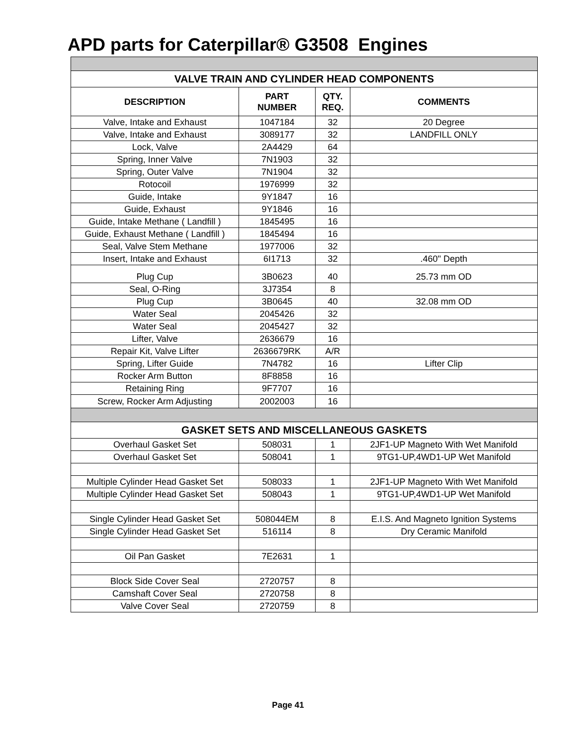APD parts for Caterpillar® G3508 Engines
| VALVE TRAIN AND CYLINDER HEAD COMPONENTS | | | |
| --- | --- | --- | --- |
| DESCRIPTION | PART NUMBER | QTY. REQ. | COMMENTS |
| Valve, Intake and Exhaust | 1047184 | 32 | 20 Degree |
| Valve, Intake and Exhaust | 3089177 | 32 | LANDFILL ONLY |
| Lock, Valve | 2A4429 | 64 | |
| Spring, Inner Valve | 7N1903 | 32 | |
| Spring, Outer Valve | 7N1904 | 32 | |
| Rotocoil | 1976999 | 32 | |
| Guide, Intake | 9Y1847 | 16 | |
| Guide, Exhaust | 9Y1846 | 16 | |
| Guide, Intake Methane ( Landfill ) | 1845495 | 16 | |
| Guide, Exhaust Methane ( Landfill ) | 1845494 | 16 | |
| Seal, Valve Stem Methane | 1977006 | 32 | |
| Insert, Intake and Exhaust | 6I1713 | 32 | .460" Depth |
| Plug Cup | 3B0623 | 40 | 25.73 mm OD |
| Seal, O-Ring | 3J7354 | 8 | |
| Plug Cup | 3B0645 | 40 | 32.08 mm OD |
| Water Seal | 2045426 | 32 | |
| Water Seal | 2045427 | 32 | |
| Lifter, Valve | 2636679 | 16 | |
| Repair Kit, Valve Lifter | 2636679RK | A/R | |
| Spring, Lifter Guide | 7N4782 | 16 | Lifter Clip |
| Rocker Arm Button | 8F8858 | 16 | |
| Retaining Ring | 9F7707 | 16 | |
| Screw, Rocker Arm Adjusting | 2002003 | 16 | |
| GASKET SETS AND MISCELLANEOUS GASKETS | | | |
| Overhaul Gasket Set | 508031 | 1 | 2JF1-UP Magneto With Wet Manifold |
| Overhaul Gasket Set | 508041 | 1 | 9TG1-UP,4WD1-UP Wet Manifold |
| Multiple Cylinder Head Gasket Set | 508033 | 1 | 2JF1-UP Magneto With Wet Manifold |
| Multiple Cylinder Head Gasket Set | 508043 | 1 | 9TG1-UP,4WD1-UP Wet Manifold |
| Single Cylinder Head Gasket Set | 508044EM | 8 | E.I.S. And Magneto Ignition Systems |
| Single Cylinder Head Gasket Set | 516114 | 8 | Dry Ceramic Manifold |
| Oil Pan Gasket | 7E2631 | 1 | |
| Block Side Cover Seal | 2720757 | 8 | |
| Camshaft Cover Seal | 2720758 | 8 | |
| Valve Cover Seal | 2720759 | 8 | |
Page 41